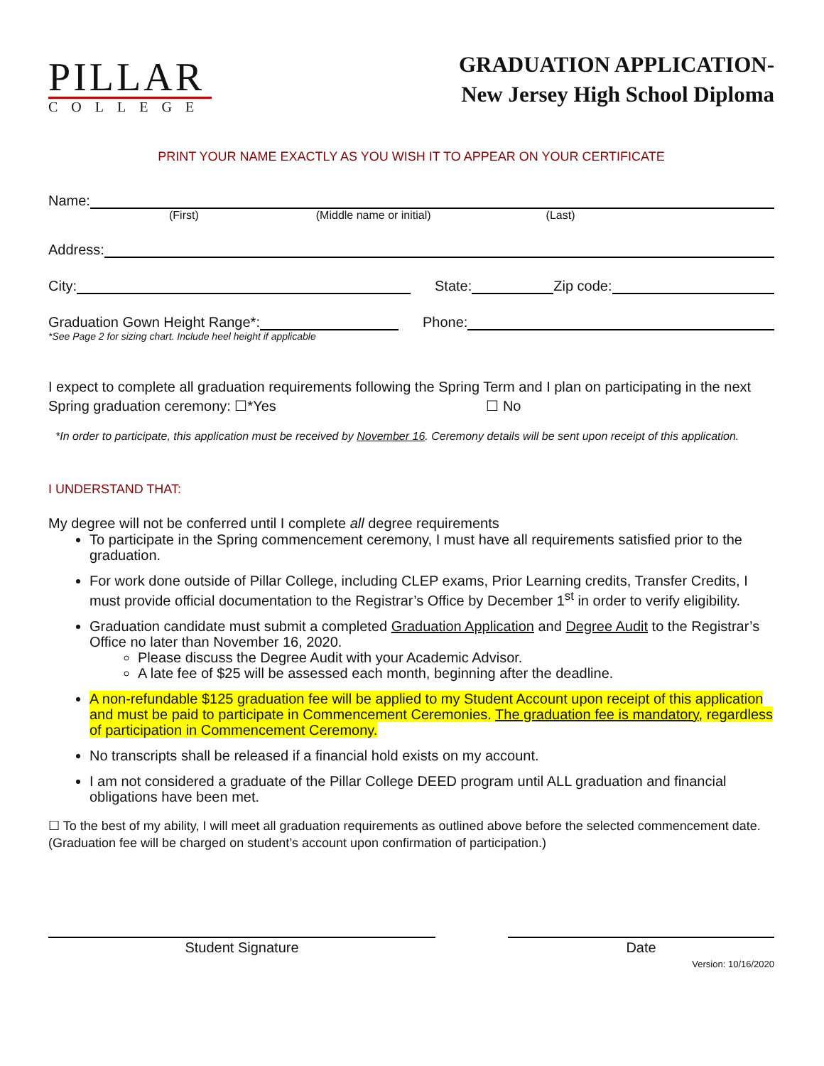PILLAR
COLLEGE
GRADUATION APPLICATION-
New Jersey High School Diploma
PRINT YOUR NAME EXACTLY AS YOU WISH IT TO APPEAR ON YOUR CERTIFICATE
Name:
(First) (Middle name or initial) (Last)
Address:
City: State: Zip code:
Graduation Gown Height Range*: Phone:
*See Page 2 for sizing chart. Include heel height if applicable
I expect to complete all graduation requirements following the Spring Term and I plan on participating in the next Spring graduation ceremony: ☐*Yes ☐ No
*In order to participate, this application must be received by November 16. Ceremony details will be sent upon receipt of this application.
I UNDERSTAND THAT:
My degree will not be conferred until I complete all degree requirements
To participate in the Spring commencement ceremony, I must have all requirements satisfied prior to the graduation.
For work done outside of Pillar College, including CLEP exams, Prior Learning credits, Transfer Credits, I must provide official documentation to the Registrar’s Office by December 1<sup>st</sup> in order to verify eligibility.
Graduation candidate must submit a completed Graduation Application and Degree Audit to the Registrar’s Office no later than November 16, 2020.
Please discuss the Degree Audit with your Academic Advisor.
A late fee of $25 will be assessed each month, beginning after the deadline.
A non-refundable $125 graduation fee will be applied to my Student Account upon receipt of this application and must be paid to participate in Commencement Ceremonies. The graduation fee is mandatory, regardless of participation in Commencement Ceremony.
No transcripts shall be released if a financial hold exists on my account.
I am not considered a graduate of the Pillar College DEED program until ALL graduation and financial obligations have been met.
☐ To the best of my ability, I will meet all graduation requirements as outlined above before the selected commencement date. (Graduation fee will be charged on student’s account upon confirmation of participation.)
Student Signature Date
Version: 10/16/2020